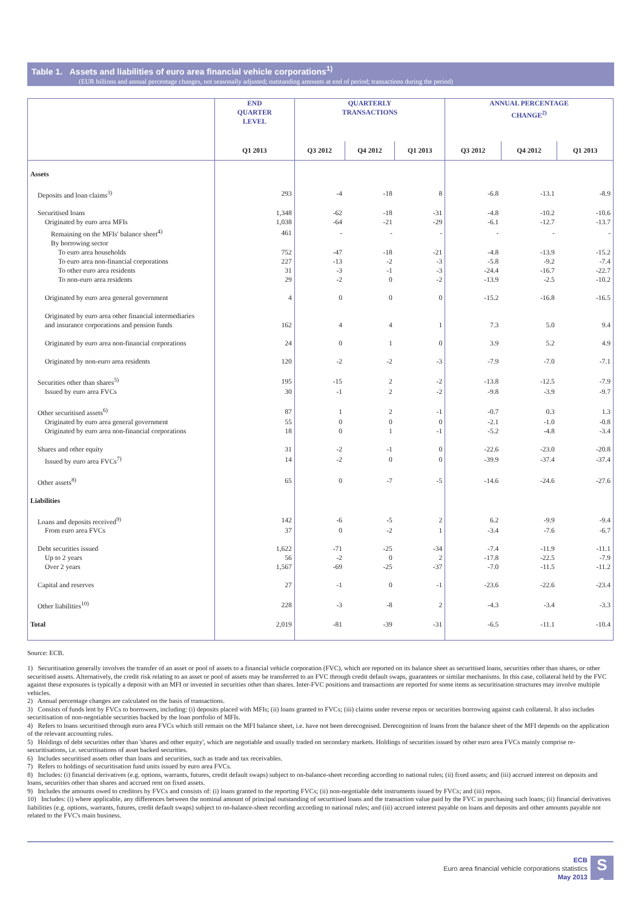Table 1. Assets and liabilities of euro area financial vehicle corporations<sup>1)</sup>
(EUR billions and annual percentage changes, not seasonally adjusted; outstanding amounts at end of period; transactions during the period)
| | END QUARTER LEVEL | QUARTERLY TRANSACTIONS | | | ANNUAL PERCENTAGE CHANGE<sup>2)</sup> | | |
| --- | --- | --- | --- | --- | --- | --- | --- |
| | Q1 2013 | Q3 2012 | Q4 2012 | Q1 2013 | Q3 2012 | Q4 2012 | Q1 2013 |
| Assets | | | | | | | |
| Deposits and loan claims<sup>3)</sup> | 293 | -4 | -18 | 8 | -6.8 | -13.1 | -8.9 |
| Securitised loans | 1,348 | -62 | -18 | -31 | -4.8 | -10.2 | -10.6 |
| Originated by euro area MFIs | 1,038 | -64 | -21 | -29 | -6.1 | -12.7 | -13.7 |
| Remaining on the MFIs' balance sheet<sup>4)</sup> | 461 | - | - | - | - | - | - |
| By borrowing sector | | | | | | | |
| To euro area households | 752 | -47 | -18 | -21 | -4.8 | -13.9 | -15.2 |
| To euro area non-financial corporations | 227 | -13 | -2 | -3 | -5.8 | -9.2 | -7.4 |
| To other euro area residents | 31 | -3 | -1 | -3 | -24.4 | -16.7 | -22.7 |
| To non-euro area residents | 29 | -2 | 0 | -2 | -13.9 | -2.5 | -10.2 |
| Originated by euro area general government | 4 | 0 | 0 | 0 | -15.2 | -16.8 | -16.5 |
| Originated by euro area other financial intermediaries | | | | | | | |
| and insurance corporations and pension funds | 162 | 4 | 4 | 1 | 7.3 | 5.0 | 9.4 |
| Originated by euro area non-financial corporations | 24 | 0 | 1 | 0 | 3.9 | 5.2 | 4.9 |
| Originated by non-euro area residents | 120 | -2 | -2 | -3 | -7.9 | -7.0 | -7.1 |
| Securities other than shares<sup>5)</sup> | 195 | -15 | 2 | -2 | -13.8 | -12.5 | -7.9 |
| Issued by euro area FVCs | 30 | -1 | 2 | -2 | -9.8 | -3.9 | -9.7 |
| Other securitised assets<sup>6)</sup> | 87 | 1 | 2 | -1 | -0.7 | 0.3 | 1.3 |
| Originated by euro area general government | 55 | 0 | 0 | 0 | -2.1 | -1.0 | -0.8 |
| Originated by euro area non-financial corporations | 18 | 0 | 1 | -1 | -5.2 | -4.8 | -3.4 |
| Shares and other equity | 31 | -2 | -1 | 0 | -22.6 | -23.0 | -20.8 |
| Issued by euro area FVCs<sup>7)</sup> | 14 | -2 | 0 | 0 | -39.9 | -37.4 | -37.4 |
| Other assets<sup>8)</sup> | 65 | 0 | -7 | -5 | -14.6 | -24.6 | -27.6 |
| Liabilities | | | | | | | |
| Loans and deposits received<sup>9)</sup> | 142 | -6 | -5 | 2 | 6.2 | -9.9 | -9.4 |
| From euro area FVCs | 37 | 0 | -2 | 1 | -3.4 | -7.6 | -6.7 |
| Debt securities issued | 1,622 | -71 | -25 | -34 | -7.4 | -11.9 | -11.1 |
| Up to 2 years | 56 | -2 | 0 | 2 | -17.8 | -22.5 | -7.9 |
| Over 2 years | 1,567 | -69 | -25 | -37 | -7.0 | -11.5 | -11.2 |
| Capital and reserves | 27 | -1 | 0 | -1 | -23.6 | -22.6 | -23.4 |
| Other liabilities<sup>10)</sup> | 228 | -3 | -8 | 2 | -4.3 | -3.4 | -3.3 |
| Total | 2,019 | -81 | -39 | -31 | -6.5 | -11.1 | -10.4 |
Source: ECB.
1) Securitisation generally involves the transfer of an asset or pool of assets to a financial vehicle corporation (FVC), which are reported on its balance sheet as securitised loans, securities other than shares, or other securitised assets. Alternatively, the credit risk relating to an asset or pool of assets may be transferred to an FVC through credit default swaps, guarantees or similar mechanisms. In this case, collateral held by the FVC against these exposures is typically a deposit with an MFI or invested in securities other than shares. Inter-FVC positions and transactions are reported for some items as securitisation structures may involve multiple vehicles.
2) Annual percentage changes are calculated on the basis of transactions.
3) Consists of funds lent by FVCs to borrowers, including: (i) deposits placed with MFIs; (ii) loans granted to FVCs; (iii) claims under reverse repos or securities borrowing against cash collateral. It also includes securitisation of non-negotiable securities backed by the loan portfolio of MFIs.
4) Refers to loans securitised through euro area FVCs which still remain on the MFI balance sheet, i.e. have not been derecognised. Derecognition of loans from the balance sheet of the MFI depends on the application of the relevant accounting rules.
5) Holdings of debt securities other than 'shares and other equity', which are negotiable and usually traded on secondary markets. Holdings of securities issued by other euro area FVCs mainly comprise re-securitisations, i.e. securitisations of asset backed securities.
6) Includes securitised assets other than loans and securities, such as trade and tax receivables.
7) Refers to holdings of securitisation fund units issued by euro area FVCs.
8) Includes: (i) financial derivatives (e.g. options, warrants, futures, credit default swaps) subject to on-balance-sheet recording according to national rules; (ii) fixed assets; and (iii) accrued interest on deposits and loans, securities other than shares and accrued rent on fixed assets.
9) Includes the amounts owed to creditors by FVCs and consists of: (i) loans granted to the reporting FVCs; (ii) non-negotiable debt instruments issued by FVCs; and (iii) repos.
10) Includes: (i) where applicable, any differences between the nominal amount of principal outstanding of securitised loans and the transaction value paid by the FVC in purchasing such loans; (ii) financial derivatives liabilities (e.g. options, warrants, futures, credit default swaps) subject to on-balance-sheet recording according to national rules; and (iii) accrued interest payable on loans and deposits and other amounts payable not related to the FVC's main business.
ECB
Euro area financial vehicle corporations statistics
May 2013
S 1